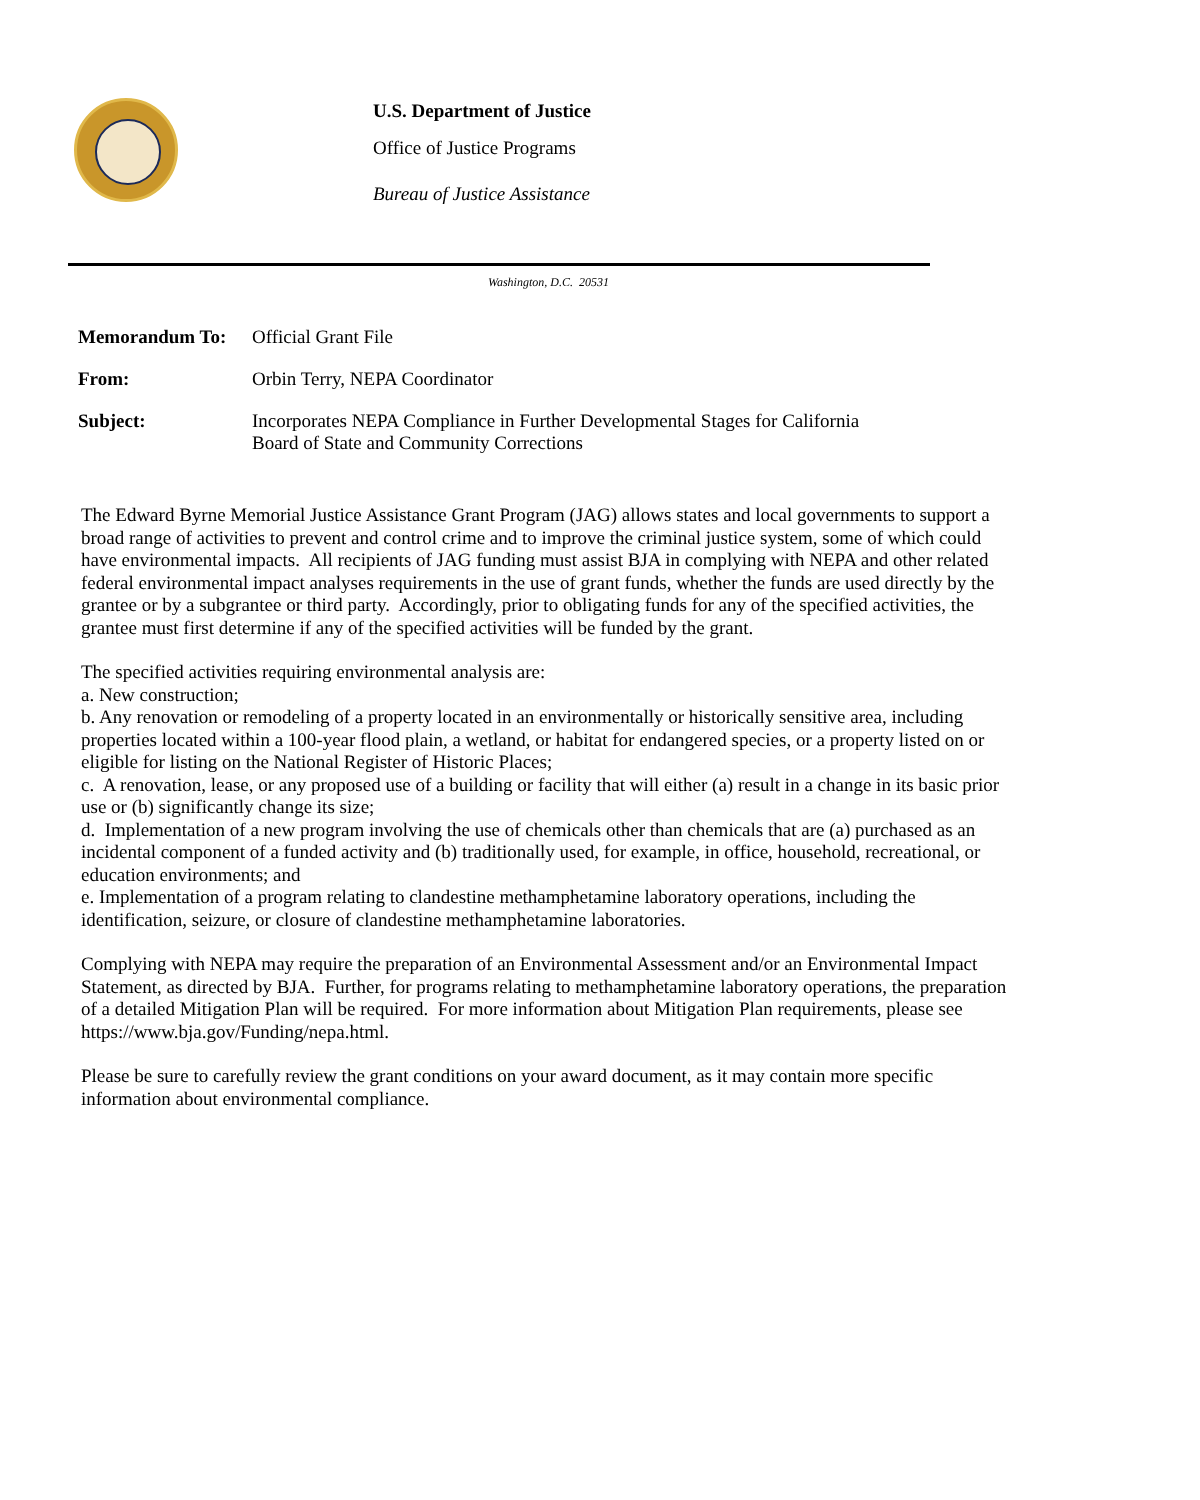U.S. Department of Justice
Office of Justice Programs
Bureau of Justice Assistance
Washington, D.C. 20531
Memorandum To: Official Grant File
From: Orbin Terry, NEPA Coordinator
Subject: Incorporates NEPA Compliance in Further Developmental Stages for California
Board of State and Community Corrections
The Edward Byrne Memorial Justice Assistance Grant Program (JAG) allows states and local governments to support a broad range of activities to prevent and control crime and to improve the criminal justice system, some of which could have environmental impacts. All recipients of JAG funding must assist BJA in complying with NEPA and other related federal environmental impact analyses requirements in the use of grant funds, whether the funds are used directly by the grantee or by a subgrantee or third party. Accordingly, prior to obligating funds for any of the specified activities, the grantee must first determine if any of the specified activities will be funded by the grant.
The specified activities requiring environmental analysis are:
a. New construction;
b. Any renovation or remodeling of a property located in an environmentally or historically sensitive area, including properties located within a 100-year flood plain, a wetland, or habitat for endangered species, or a property listed on or eligible for listing on the National Register of Historic Places;
c. A renovation, lease, or any proposed use of a building or facility that will either (a) result in a change in its basic prior use or (b) significantly change its size;
d. Implementation of a new program involving the use of chemicals other than chemicals that are (a) purchased as an incidental component of a funded activity and (b) traditionally used, for example, in office, household, recreational, or education environments; and
e. Implementation of a program relating to clandestine methamphetamine laboratory operations, including the identification, seizure, or closure of clandestine methamphetamine laboratories.
Complying with NEPA may require the preparation of an Environmental Assessment and/or an Environmental Impact Statement, as directed by BJA. Further, for programs relating to methamphetamine laboratory operations, the preparation of a detailed Mitigation Plan will be required. For more information about Mitigation Plan requirements, please see https://www.bja.gov/Funding/nepa.html.
Please be sure to carefully review the grant conditions on your award document, as it may contain more specific information about environmental compliance.